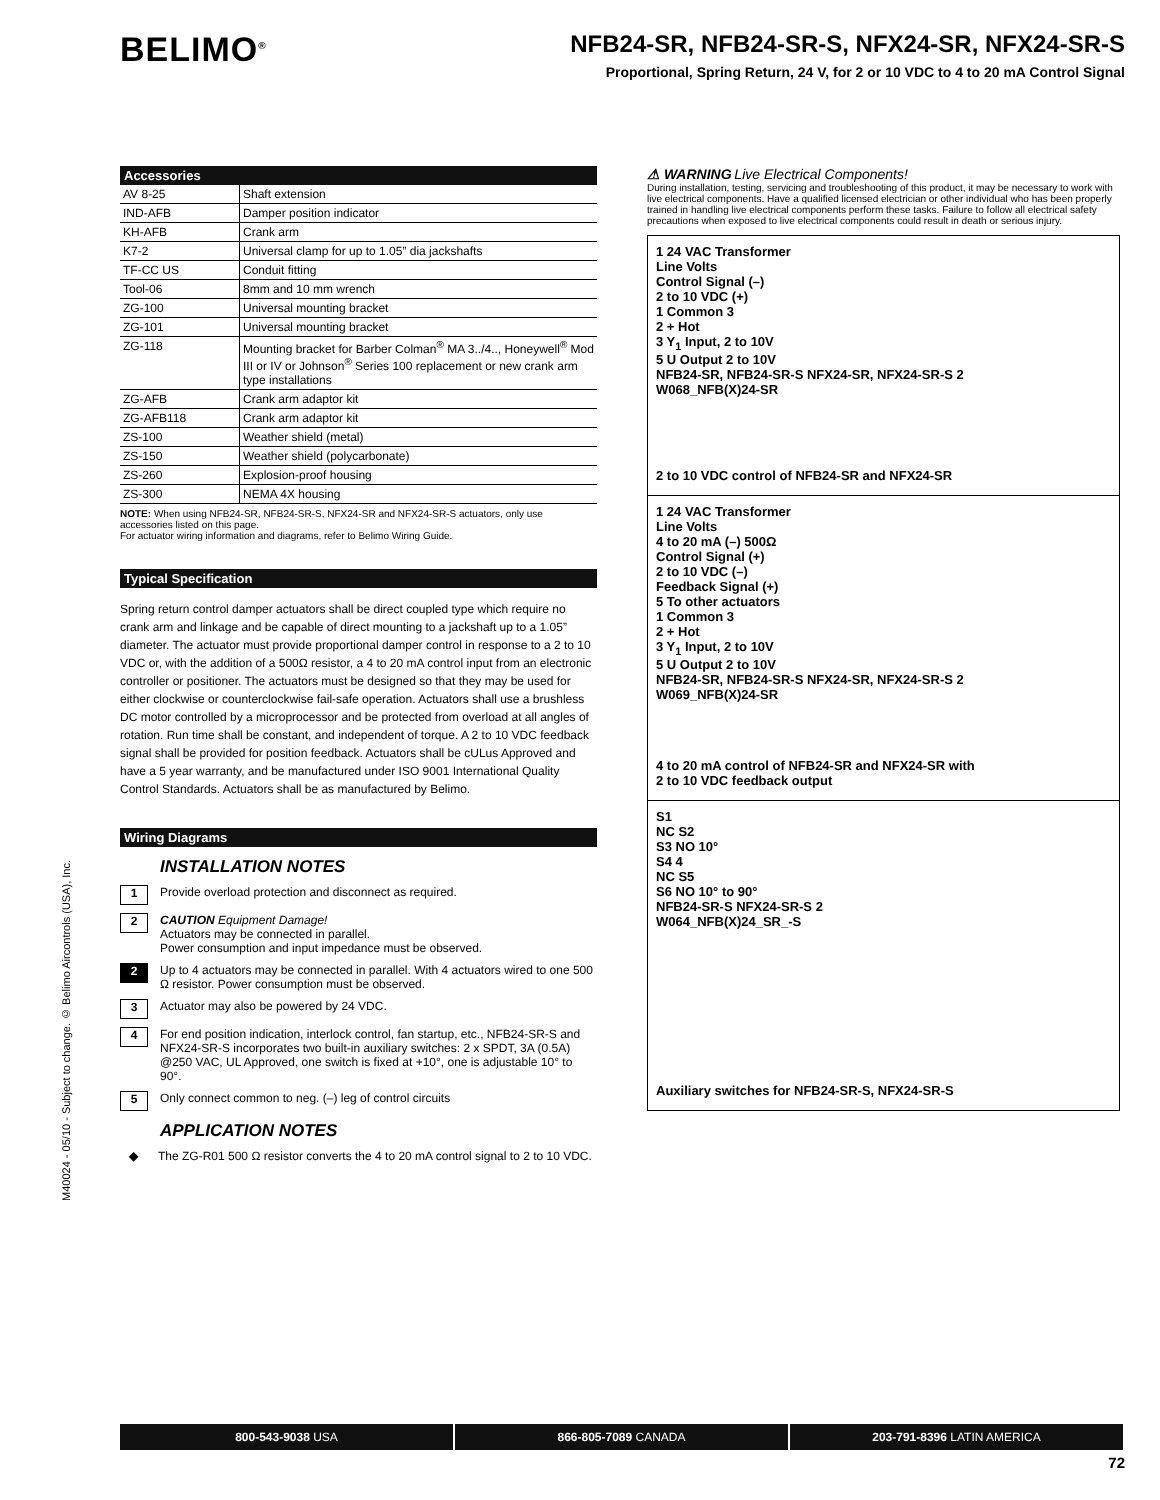BELIMO<sup>®</sup>
NFB24-SR, NFB24-SR-S, NFX24-SR, NFX24-SR-S
Proportional, Spring Return, 24 V, for 2 or 10 VDC to 4 to 20 mA Control Signal
M40024 - 05/10 - Subject to change. © Belimo Aircontrols (USA), Inc.
Accessories
| AV 8-25 | Shaft extension |
| IND-AFB | Damper position indicator |
| KH-AFB | Crank arm |
| K7-2 | Universal clamp for up to 1.05” dia jackshafts |
| TF-CC US | Conduit fitting |
| Tool-06 | 8mm and 10 mm wrench |
| ZG-100 | Universal mounting bracket |
| ZG-101 | Universal mounting bracket |
| ZG-118 | Mounting bracket for Barber Colman<sup>®</sup> MA 3../4.., Honeywell<sup>®</sup> Mod III or IV or Johnson<sup>®</sup> Series 100 replacement or new crank arm type installations |
| ZG-AFB | Crank arm adaptor kit |
| ZG-AFB118 | Crank arm adaptor kit |
| ZS-100 | Weather shield (metal) |
| ZS-150 | Weather shield (polycarbonate) |
| ZS-260 | Explosion-proof housing |
| ZS-300 | NEMA 4X housing |
NOTE: When using NFB24-SR, NFB24-SR-S, NFX24-SR and NFX24-SR-S actuators, only use accessories listed on this page.
For actuator wiring information and diagrams, refer to Belimo Wiring Guide.
Typical Specification
Spring return control damper actuators shall be direct coupled type which require no crank arm and linkage and be capable of direct mounting to a jackshaft up to a 1.05” diameter. The actuator must provide proportional damper control in response to a 2 to 10 VDC or, with the addition of a 500Ω resistor, a 4 to 20 mA control input from an electronic controller or positioner. The actuators must be designed so that they may be used for either clockwise or counterclockwise fail-safe operation. Actuators shall use a brushless DC motor controlled by a microprocessor and be protected from overload at all angles of rotation. Run time shall be constant, and independent of torque. A 2 to 10 VDC feedback signal shall be provided for position feedback. Actuators shall be cULus Approved and have a 5 year warranty, and be manufactured under ISO 9001 International Quality Control Standards. Actuators shall be as manufactured by Belimo.
Wiring Diagrams
INSTALLATION NOTES
1 Provide overload protection and disconnect as required.
2 CAUTION Equipment Damage!
Actuators may be connected in parallel.
Power consumption and input impedance must be observed.
2 Up to 4 actuators may be connected in parallel. With 4 actuators wired to one 500 Ω resistor. Power consumption must be observed.
3 Actuator may also be powered by 24 VDC.
4 For end position indication, interlock control, fan startup, etc., NFB24-SR-S and NFX24-SR-S incorporates two built-in auxiliary switches: 2 x SPDT, 3A (0.5A) @250 VAC, UL Approved, one switch is fixed at +10°, one is adjustable 10° to 90°.
5 Only connect common to neg. (–) leg of control circuits
APPLICATION NOTES
◆ The ZG-R01 500 Ω resistor converts the 4 to 20 mA control signal to 2 to 10 VDC.
⚠ WARNING Live Electrical Components!
During installation, testing, servicing and troubleshooting of this product, it may be necessary to work with live electrical components. Have a qualified licensed electrician or other individual who has been properly trained in handling live electrical components perform these tasks. Failure to follow all electrical safety precautions when exposed to live electrical components could result in death or serious injury.
1 24 VAC Transformer
Line Volts
Control Signal (–)
2 to 10 VDC (+)
1 Common 3
2 + Hot
3 Y<sub>1</sub> Input, 2 to 10V
5 U Output 2 to 10V
NFB24-SR, NFB24-SR-S NFX24-SR, NFX24-SR-S 2
W068_NFB(X)24-SR
2 to 10 VDC control of NFB24-SR and NFX24-SR
1 24 VAC Transformer
Line Volts
4 to 20 mA (–) 500Ω
Control Signal (+)
2 to 10 VDC (–)
Feedback Signal (+)
5 To other actuators
1 Common 3
2 + Hot
3 Y<sub>1</sub> Input, 2 to 10V
5 U Output 2 to 10V
NFB24-SR, NFB24-SR-S NFX24-SR, NFX24-SR-S 2
W069_NFB(X)24-SR
4 to 20 mA control of NFB24-SR and NFX24-SR with
2 to 10 VDC feedback output
S1
NC S2
S3 NO 10°
S4 4
NC S5
S6 NO 10° to 90°
NFB24-SR-S NFX24-SR-S 2
W064_NFB(X)24_SR_-S
Auxiliary switches for NFB24-SR-S, NFX24-SR-S
800-543-9038 USA 866-805-7089 CANADA 203-791-8396 LATIN AMERICA
72